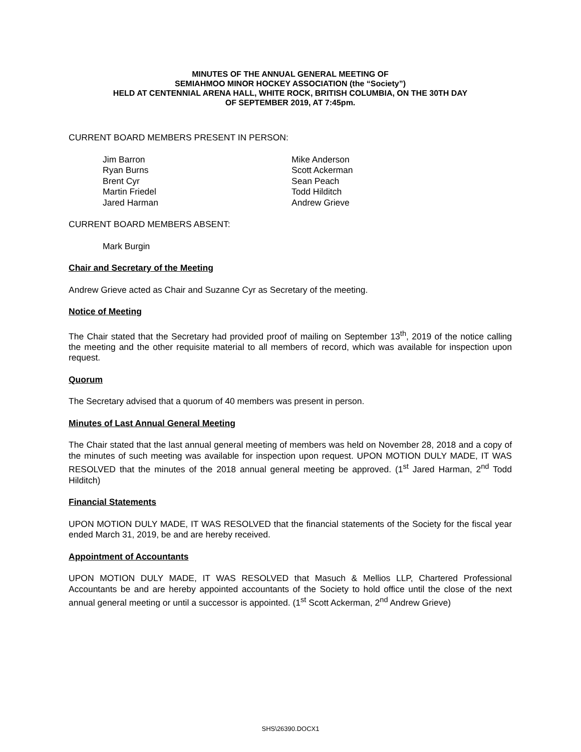MINUTES OF THE ANNUAL GENERAL MEETING OF
SEMIAHMOO MINOR HOCKEY ASSOCIATION (the “Society”)
HELD AT CENTENNIAL ARENA HALL, WHITE ROCK, BRITISH COLUMBIA, ON THE 30TH DAY
OF SEPTEMBER 2019, AT 7:45pm.
CURRENT BOARD MEMBERS PRESENT IN PERSON:
Jim Barron
Ryan Burns
Brent Cyr
Martin Friedel
Jared Harman
Mike Anderson
Scott Ackerman
Sean Peach
Todd Hilditch
Andrew Grieve
CURRENT BOARD MEMBERS ABSENT:
Mark Burgin
Chair and Secretary of the Meeting
Andrew Grieve acted as Chair and Suzanne Cyr as Secretary of the meeting.
Notice of Meeting
The Chair stated that the Secretary had provided proof of mailing on September 13<sup>th</sup>, 2019 of the notice calling the meeting and the other requisite material to all members of record, which was available for inspection upon request.
Quorum
The Secretary advised that a quorum of 40 members was present in person.
Minutes of Last Annual General Meeting
The Chair stated that the last annual general meeting of members was held on November 28, 2018 and a copy of the minutes of such meeting was available for inspection upon request. UPON MOTION DULY MADE, IT WAS RESOLVED that the minutes of the 2018 annual general meeting be approved. (1<sup>st</sup> Jared Harman, 2<sup>nd</sup> Todd Hilditch)
Financial Statements
UPON MOTION DULY MADE, IT WAS RESOLVED that the financial statements of the Society for the fiscal year ended March 31, 2019, be and are hereby received.
Appointment of Accountants
UPON MOTION DULY MADE, IT WAS RESOLVED that Masuch & Mellios LLP, Chartered Professional Accountants be and are hereby appointed accountants of the Society to hold office until the close of the next annual general meeting or until a successor is appointed. (1<sup>st</sup> Scott Ackerman, 2<sup>nd</sup> Andrew Grieve)
SHS\26390.DOCX1